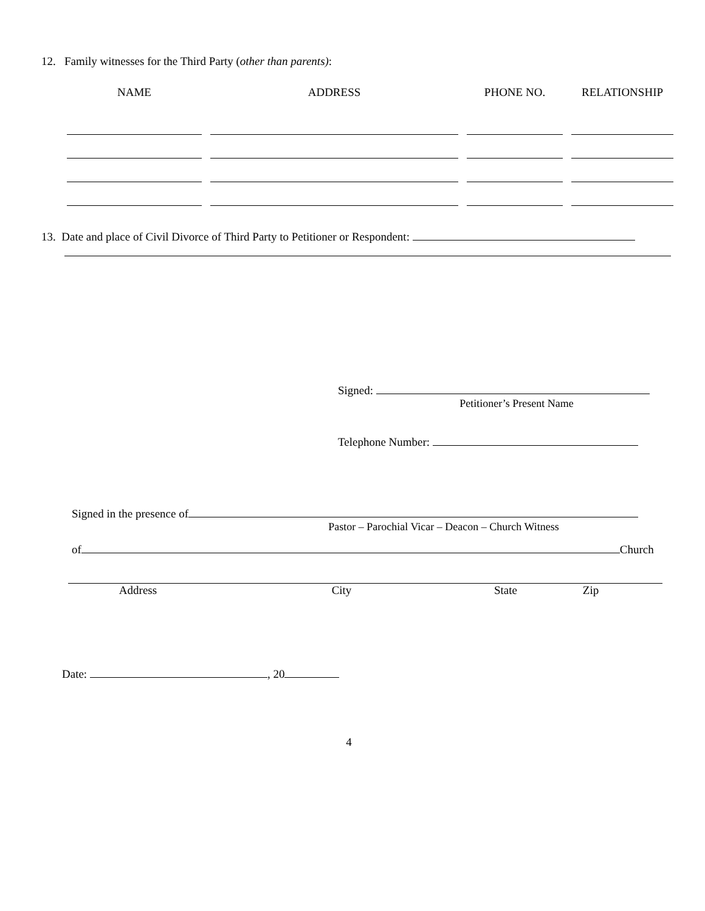12. Family witnesses for the Third Party (other than parents):
| NAME | ADDRESS | PHONE NO. | RELATIONSHIP |
| --- | --- | --- | --- |
13. Date and place of Civil Divorce of Third Party to Petitioner or Respondent:
Signed:
Petitioner’s Present Name
Telephone Number:
Signed in the presence of
Pastor – Parochial Vicar – Deacon – Church Witness
of Church
Address City State Zip
Date: , 20
4